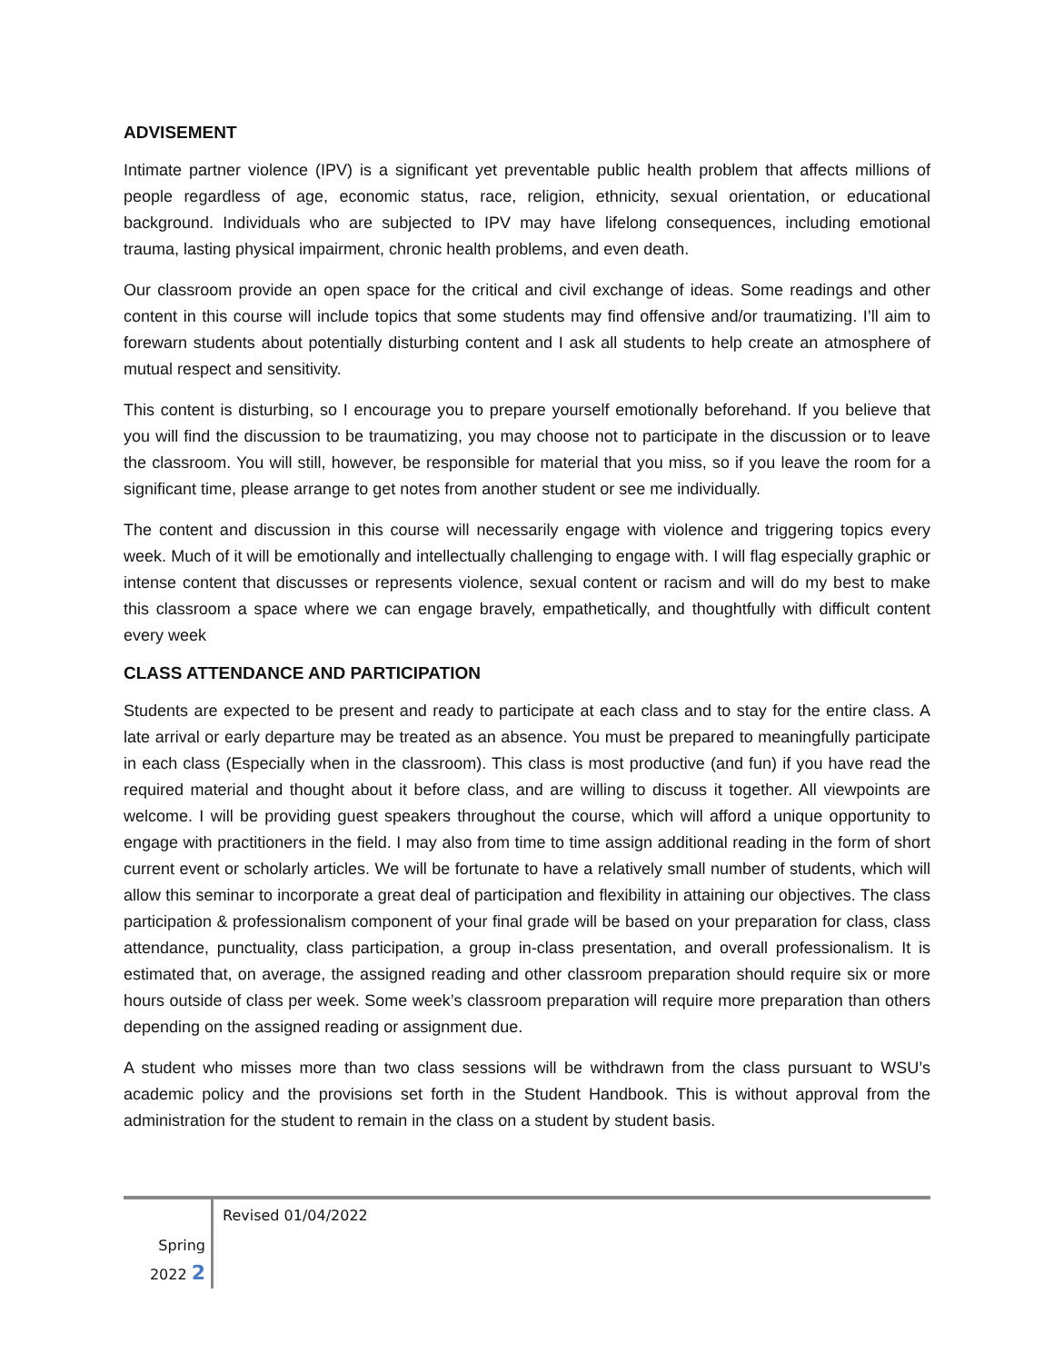ADVISEMENT
Intimate partner violence (IPV) is a significant yet preventable public health problem that affects millions of people regardless of age, economic status, race, religion, ethnicity, sexual orientation, or educational background. Individuals who are subjected to IPV may have lifelong consequences, including emotional trauma, lasting physical impairment, chronic health problems, and even death.
Our classroom provide an open space for the critical and civil exchange of ideas. Some readings and other content in this course will include topics that some students may find offensive and/or traumatizing. I’ll aim to forewarn students about potentially disturbing content and I ask all students to help create an atmosphere of mutual respect and sensitivity.
This content is disturbing, so I encourage you to prepare yourself emotionally beforehand. If you believe that you will find the discussion to be traumatizing, you may choose not to participate in the discussion or to leave the classroom. You will still, however, be responsible for material that you miss, so if you leave the room for a significant time, please arrange to get notes from another student or see me individually.
The content and discussion in this course will necessarily engage with violence and triggering topics every week. Much of it will be emotionally and intellectually challenging to engage with. I will flag especially graphic or intense content that discusses or represents violence, sexual content or racism and will do my best to make this classroom a space where we can engage bravely, empathetically, and thoughtfully with difficult content every week
CLASS ATTENDANCE AND PARTICIPATION
Students are expected to be present and ready to participate at each class and to stay for the entire class. A late arrival or early departure may be treated as an absence. You must be prepared to meaningfully participate in each class (Especially when in the classroom). This class is most productive (and fun) if you have read the required material and thought about it before class, and are willing to discuss it together. All viewpoints are welcome. I will be providing guest speakers throughout the course, which will afford a unique opportunity to engage with practitioners in the field. I may also from time to time assign additional reading in the form of short current event or scholarly articles. We will be fortunate to have a relatively small number of students, which will allow this seminar to incorporate a great deal of participation and flexibility in attaining our objectives. The class participation & professionalism component of your final grade will be based on your preparation for class, class attendance, punctuality, class participation, a group in-class presentation, and overall professionalism. It is estimated that, on average, the assigned reading and other classroom preparation should require six or more hours outside of class per week. Some week’s classroom preparation will require more preparation than others depending on the assigned reading or assignment due.
A student who misses more than two class sessions will be withdrawn from the class pursuant to WSU’s academic policy and the provisions set forth in the Student Handbook. This is without approval from the administration for the student to remain in the class on a student by student basis.
Spring
2022 2
Revised 01/04/2022